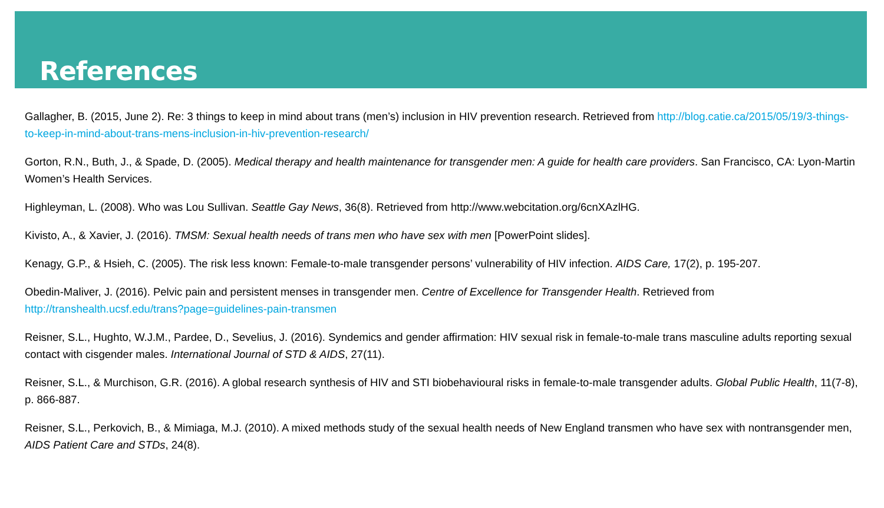References
Gallagher, B. (2015, June 2). Re: 3 things to keep in mind about trans (men’s) inclusion in HIV prevention research. Retrieved from http://blog.catie.ca/2015/05/19/3-things-to-keep-in-mind-about-trans-mens-inclusion-in-hiv-prevention-research/
Gorton, R.N., Buth, J., & Spade, D. (2005). Medical therapy and health maintenance for transgender men: A guide for health care providers. San Francisco, CA: Lyon-Martin Women’s Health Services.
Highleyman, L. (2008). Who was Lou Sullivan. Seattle Gay News, 36(8). Retrieved from http://www.webcitation.org/6cnXAzlHG.
Kivisto, A., & Xavier, J. (2016). TMSM: Sexual health needs of trans men who have sex with men [PowerPoint slides].
Kenagy, G.P., & Hsieh, C. (2005). The risk less known: Female-to-male transgender persons’ vulnerability of HIV infection. AIDS Care, 17(2), p. 195-207.
Obedin-Maliver, J. (2016). Pelvic pain and persistent menses in transgender men. Centre of Excellence for Transgender Health. Retrieved from http://transhealth.ucsf.edu/trans?page=guidelines-pain-transmen
Reisner, S.L., Hughto, W.J.M., Pardee, D., Sevelius, J. (2016). Syndemics and gender affirmation: HIV sexual risk in female-to-male trans masculine adults reporting sexual contact with cisgender males. International Journal of STD & AIDS, 27(11).
Reisner, S.L., & Murchison, G.R. (2016). A global research synthesis of HIV and STI biobehavioural risks in female-to-male transgender adults. Global Public Health, 11(7-8), p. 866-887.
Reisner, S.L., Perkovich, B., & Mimiaga, M.J. (2010). A mixed methods study of the sexual health needs of New England transmen who have sex with nontransgender men, AIDS Patient Care and STDs, 24(8).